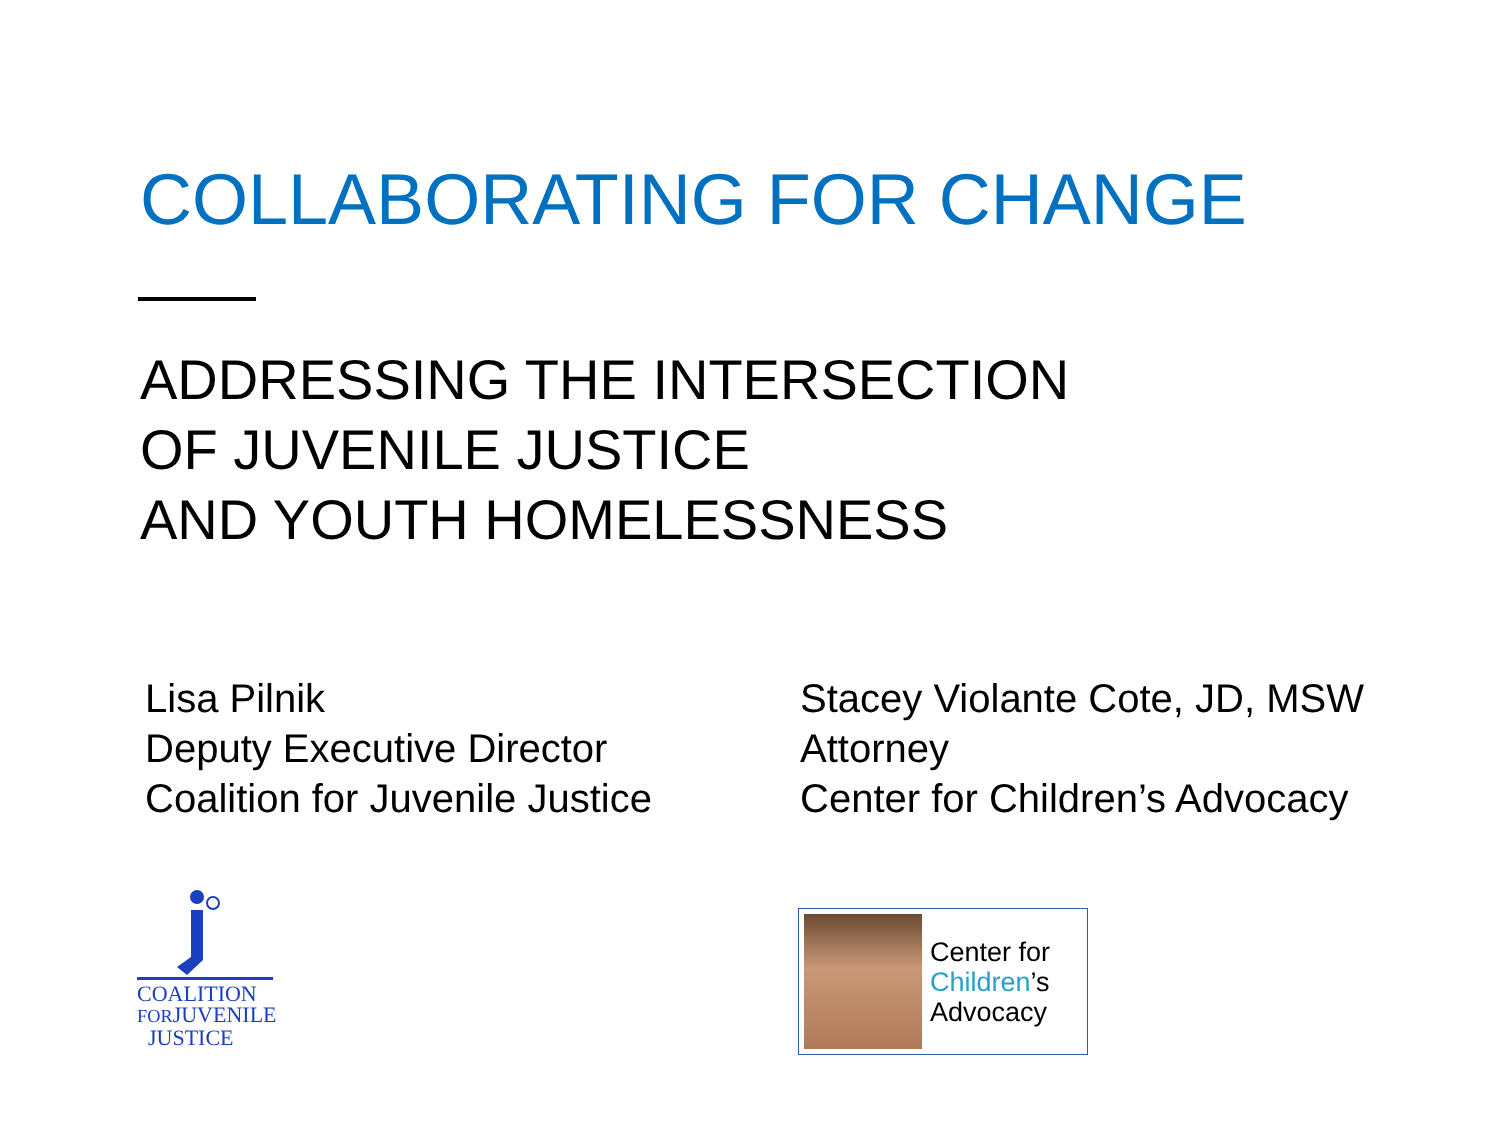COLLABORATING FOR CHANGE
ADDRESSING THE INTERSECTION
OF JUVENILE JUSTICE
AND YOUTH HOMELESSNESS
Lisa Pilnik
Deputy Executive Director
Coalition for Juvenile Justice
Stacey Violante Cote, JD, MSW
Attorney
Center for Children’s Advocacy
COALITION
FORJUVENILE
JUSTICE
Center for
Children’s
Advocacy